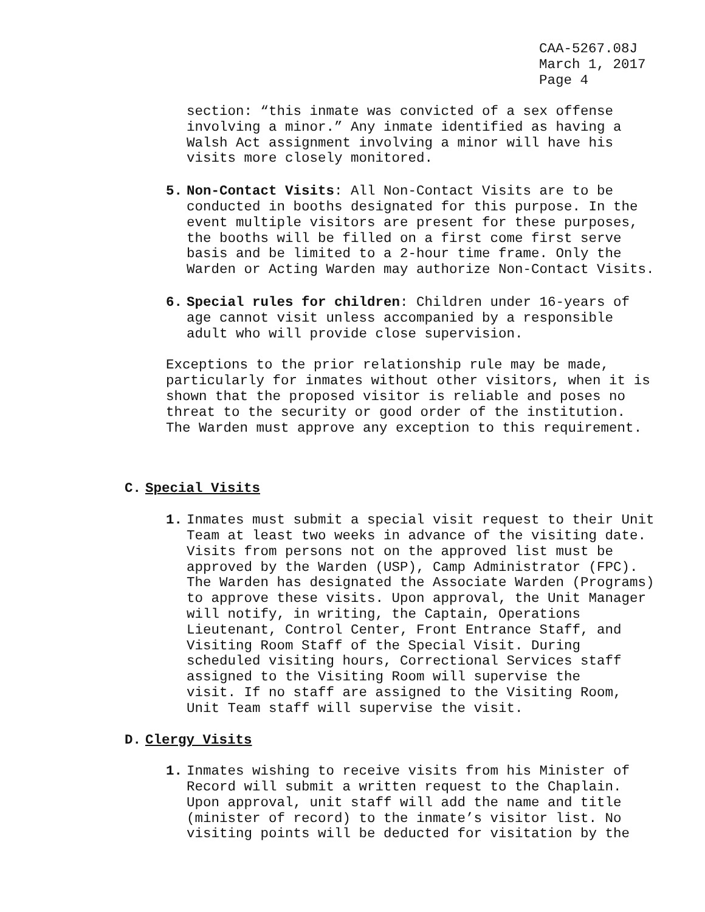CAA-5267.08J
March 1, 2017
Page 4
section: “this inmate was convicted of a sex offense
involving a minor.” Any inmate identified as having a
Walsh Act assignment involving a minor will have his
visits more closely monitored.
5. Non-Contact Visits: All Non-Contact Visits are to be
conducted in booths designated for this purpose. In the
event multiple visitors are present for these purposes,
the booths will be filled on a first come first serve
basis and be limited to a 2-hour time frame. Only the
Warden or Acting Warden may authorize Non-Contact Visits.
6. Special rules for children: Children under 16-years of
age cannot visit unless accompanied by a responsible
adult who will provide close supervision.
Exceptions to the prior relationship rule may be made,
particularly for inmates without other visitors, when it is
shown that the proposed visitor is reliable and poses no
threat to the security or good order of the institution.
The Warden must approve any exception to this requirement.
C. Special Visits
1. Inmates must submit a special visit request to their Unit
Team at least two weeks in advance of the visiting date.
Visits from persons not on the approved list must be
approved by the Warden (USP), Camp Administrator (FPC).
The Warden has designated the Associate Warden (Programs)
to approve these visits. Upon approval, the Unit Manager
will notify, in writing, the Captain, Operations
Lieutenant, Control Center, Front Entrance Staff, and
Visiting Room Staff of the Special Visit. During
scheduled visiting hours, Correctional Services staff
assigned to the Visiting Room will supervise the
visit. If no staff are assigned to the Visiting Room,
Unit Team staff will supervise the visit.
D. Clergy Visits
1. Inmates wishing to receive visits from his Minister of
Record will submit a written request to the Chaplain.
Upon approval, unit staff will add the name and title
(minister of record) to the inmate’s visitor list. No
visiting points will be deducted for visitation by the